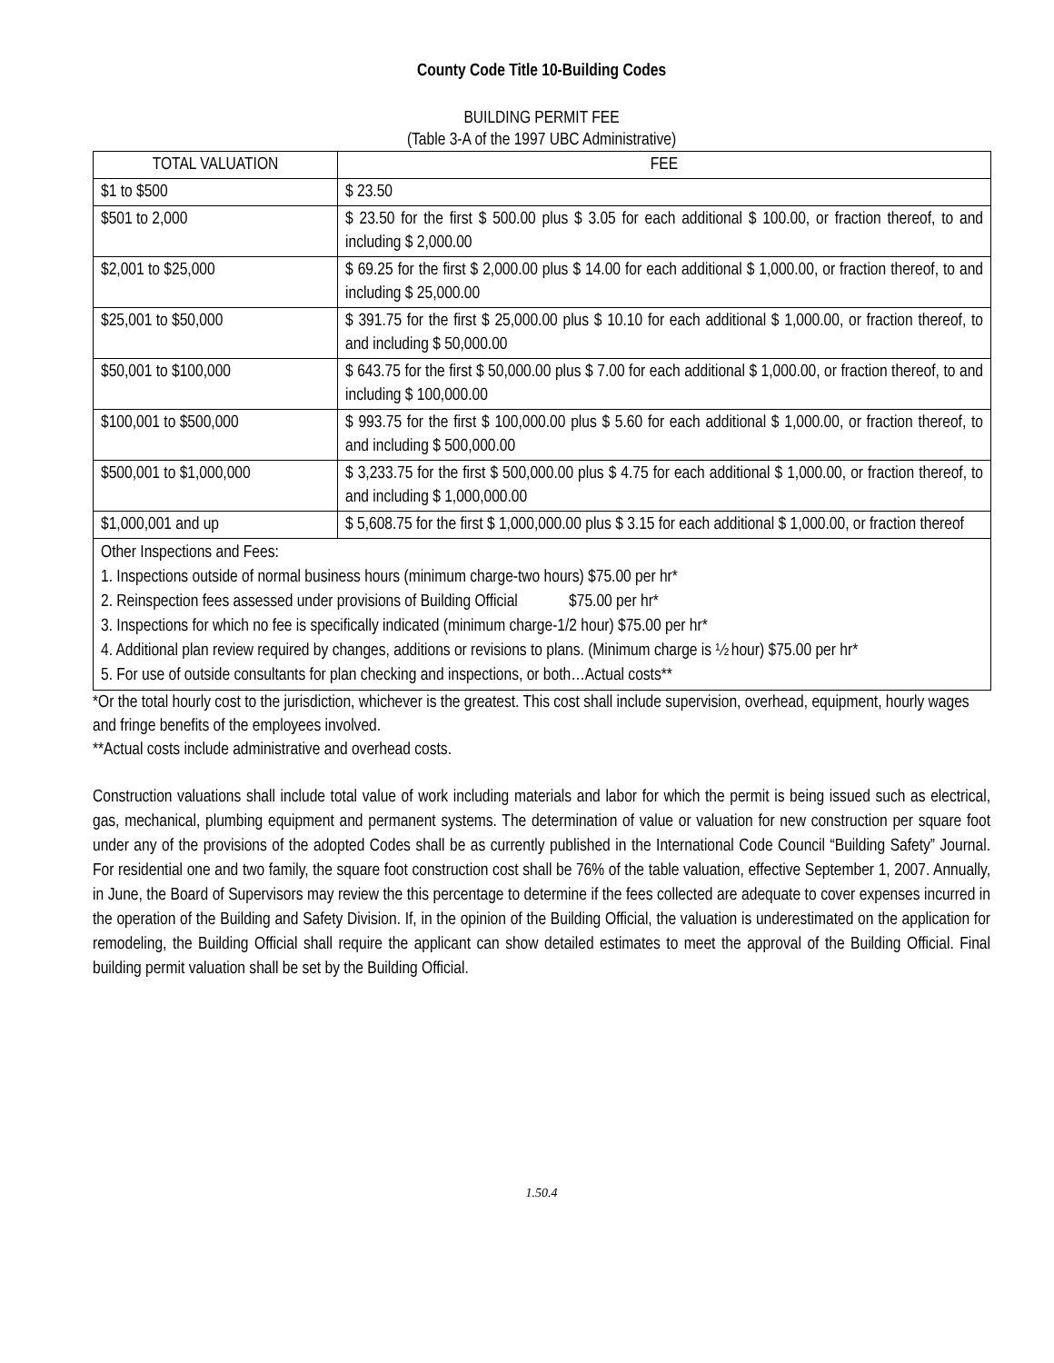County Code Title 10-Building Codes
BUILDING PERMIT FEE
(Table 3-A of the 1997 UBC Administrative)
| TOTAL VALUATION | FEE |
| --- | --- |
| $1 to $500 | $ 23.50 |
| $501 to 2,000 | $ 23.50 for the first $ 500.00 plus $ 3.05 for each additional $ 100.00, or fraction thereof, to and including $ 2,000.00 |
| $2,001 to $25,000 | $ 69.25 for the first $ 2,000.00 plus $ 14.00 for each additional $ 1,000.00, or fraction thereof, to and including $ 25,000.00 |
| $25,001 to $50,000 | $ 391.75 for the first $ 25,000.00 plus $ 10.10 for each additional $ 1,000.00, or fraction thereof, to and including $ 50,000.00 |
| $50,001 to $100,000 | $ 643.75 for the first $ 50,000.00 plus $ 7.00 for each additional $ 1,000.00, or fraction thereof, to and including $ 100,000.00 |
| $100,001 to $500,000 | $ 993.75 for the first $ 100,000.00 plus $ 5.60 for each additional $ 1,000.00, or fraction thereof, to and including $ 500,000.00 |
| $500,001 to $1,000,000 | $ 3,233.75 for the first $ 500,000.00 plus $ 4.75 for each additional $ 1,000.00, or fraction thereof, to and including $ 1,000,000.00 |
| $1,000,001 and up | $ 5,608.75 for the first $ 1,000,000.00 plus $ 3.15 for each additional $ 1,000.00, or fraction thereof |
Other Inspections and Fees:
1. Inspections outside of normal business hours (minimum charge-two hours) $75.00 per hr*
2. Reinspection fees assessed under provisions of Building Official $75.00 per hr*
3. Inspections for which no fee is specifically indicated (minimum charge-1/2 hour) $75.00 per hr*
4. Additional plan review required by changes, additions or revisions to plans. (Minimum charge is ½ hour) $75.00 per hr*
5. For use of outside consultants for plan checking and inspections, or both…Actual costs**
*Or the total hourly cost to the jurisdiction, whichever is the greatest. This cost shall include supervision, overhead, equipment, hourly wages and fringe benefits of the employees involved.
**Actual costs include administrative and overhead costs.
Construction valuations shall include total value of work including materials and labor for which the permit is being issued such as electrical, gas, mechanical, plumbing equipment and permanent systems. The determination of value or valuation for new construction per square foot under any of the provisions of the adopted Codes shall be as currently published in the International Code Council “Building Safety” Journal. For residential one and two family, the square foot construction cost shall be 76% of the table valuation, effective September 1, 2007. Annually, in June, the Board of Supervisors may review the this percentage to determine if the fees collected are adequate to cover expenses incurred in the operation of the Building and Safety Division. If, in the opinion of the Building Official, the valuation is underestimated on the application for remodeling, the Building Official shall require the applicant can show detailed estimates to meet the approval of the Building Official. Final building permit valuation shall be set by the Building Official.
1.50.4